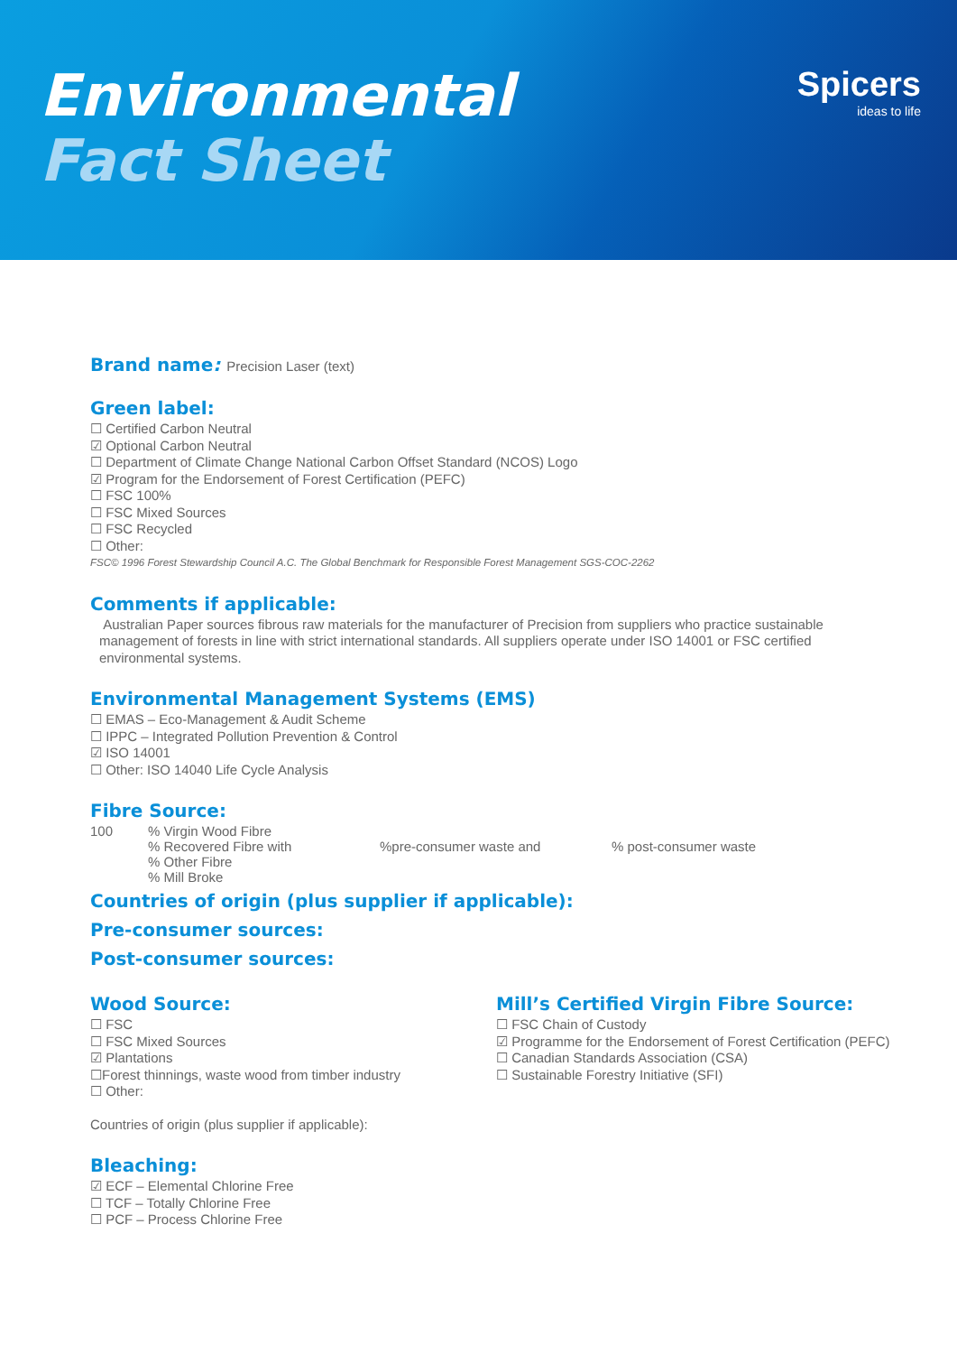Environmental
Fact Sheet
Spicers
ideas to life
Brand name: Precision Laser (text)
Green label:
☐ Certified Carbon Neutral
☑ Optional Carbon Neutral
☐ Department of Climate Change National Carbon Offset Standard (NCOS) Logo
☑ Program for the Endorsement of Forest Certification (PEFC)
☐ FSC 100%
☐ FSC Mixed Sources
☐ FSC Recycled
☐ Other:
FSC© 1996 Forest Stewardship Council A.C. The Global Benchmark for Responsible Forest Management SGS-COC-2262
Comments if applicable:
Australian Paper sources fibrous raw materials for the manufacturer of Precision from suppliers who practice sustainable management of forests in line with strict international standards. All suppliers operate under ISO 14001 or FSC certified environmental systems.
Environmental Management Systems (EMS)
☐ EMAS – Eco-Management & Audit Scheme
☐ IPPC – Integrated Pollution Prevention & Control
☑ ISO 14001
☐ Other: ISO 14040 Life Cycle Analysis
Fibre Source:
100% Virgin Wood Fibre
% Recovered Fibre with%pre-consumer waste and% post-consumer waste
% Other Fibre
% Mill Broke
Countries of origin (plus supplier if applicable):
Pre-consumer sources:
Post-consumer sources:
Wood Source:
☐ FSC
☐ FSC Mixed Sources
☑ Plantations
☐Forest thinnings, waste wood from timber industry
☐ Other:
Countries of origin (plus supplier if applicable):
Bleaching:
☑ ECF – Elemental Chlorine Free
☐ TCF – Totally Chlorine Free
☐ PCF – Process Chlorine Free
Mill’s Certified Virgin Fibre Source:
☐ FSC Chain of Custody
☑ Programme for the Endorsement of Forest Certification (PEFC)
☐ Canadian Standards Association (CSA)
☐ Sustainable Forestry Initiative (SFI)